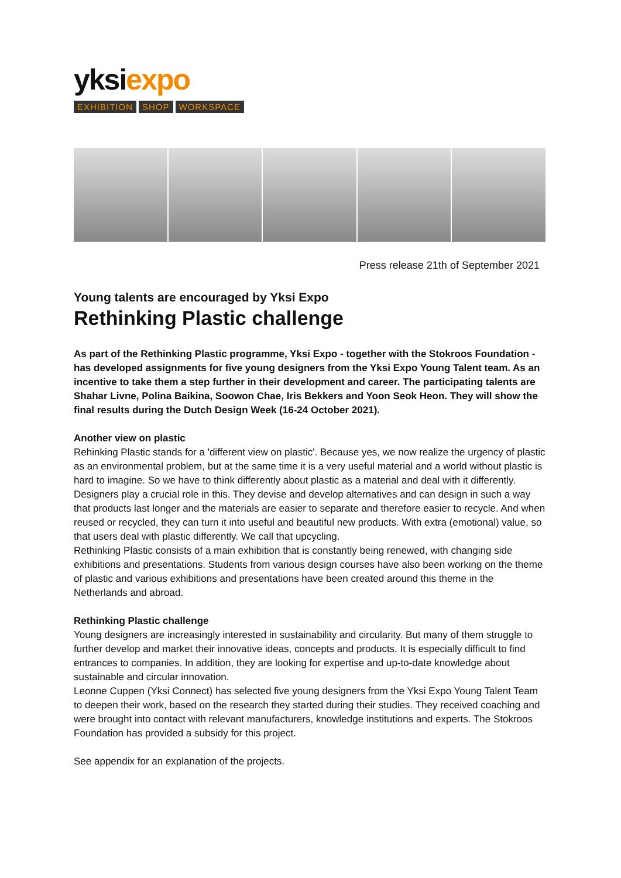yksiexpo
EXHIBITION SHOP WORKSPACE
Press release 21th of September 2021
Young talents are encouraged by Yksi Expo
Rethinking Plastic challenge
As part of the Rethinking Plastic programme, Yksi Expo - together with the Stokroos Foundation - has developed assignments for five young designers from the Yksi Expo Young Talent team. As an incentive to take them a step further in their development and career. The participating talents are Shahar Livne, Polina Baikina, Soowon Chae, Iris Bekkers and Yoon Seok Heon. They will show the final results during the Dutch Design Week (16-24 October 2021).
Another view on plastic
Rehinking Plastic stands for a 'different view on plastic'. Because yes, we now realize the urgency of plastic as an environmental problem, but at the same time it is a very useful material and a world without plastic is hard to imagine. So we have to think differently about plastic as a material and deal with it differently. Designers play a crucial role in this. They devise and develop alternatives and can design in such a way that products last longer and the materials are easier to separate and therefore easier to recycle. And when reused or recycled, they can turn it into useful and beautiful new products. With extra (emotional) value, so that users deal with plastic differently. We call that upcycling.
Rethinking Plastic consists of a main exhibition that is constantly being renewed, with changing side exhibitions and presentations. Students from various design courses have also been working on the theme of plastic and various exhibitions and presentations have been created around this theme in the Netherlands and abroad.
Rethinking Plastic challenge
Young designers are increasingly interested in sustainability and circularity. But many of them struggle to further develop and market their innovative ideas, concepts and products. It is especially difficult to find entrances to companies. In addition, they are looking for expertise and up-to-date knowledge about sustainable and circular innovation.
Leonne Cuppen (Yksi Connect) has selected five young designers from the Yksi Expo Young Talent Team to deepen their work, based on the research they started during their studies. They received coaching and were brought into contact with relevant manufacturers, knowledge institutions and experts. The Stokroos Foundation has provided a subsidy for this project.
See appendix for an explanation of the projects.